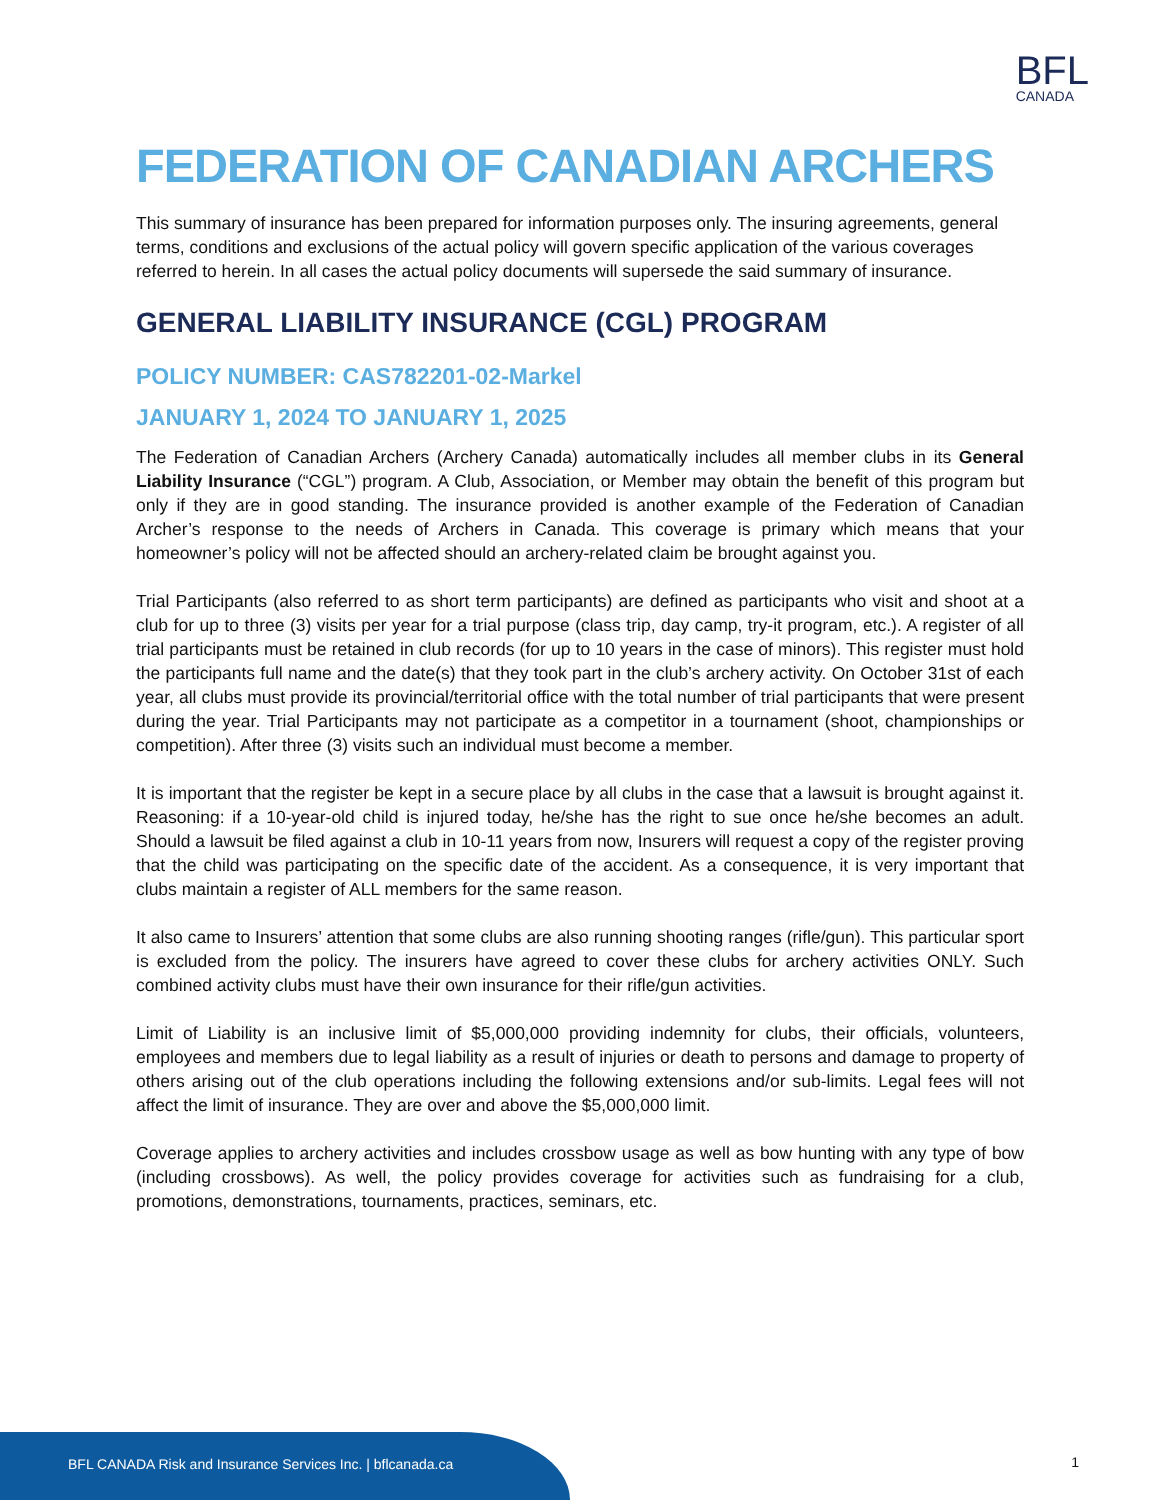BFL
CANADA
FEDERATION OF CANADIAN ARCHERS
This summary of insurance has been prepared for information purposes only. The insuring agreements, general terms, conditions and exclusions of the actual policy will govern specific application of the various coverages referred to herein. In all cases the actual policy documents will supersede the said summary of insurance.
GENERAL LIABILITY INSURANCE (CGL) PROGRAM
POLICY NUMBER: CAS782201-02-Markel
JANUARY 1, 2024 TO JANUARY 1, 2025
The Federation of Canadian Archers (Archery Canada) automatically includes all member clubs in its General Liability Insurance (“CGL”) program. A Club, Association, or Member may obtain the benefit of this program but only if they are in good standing. The insurance provided is another example of the Federation of Canadian Archer’s response to the needs of Archers in Canada. This coverage is primary which means that your homeowner’s policy will not be affected should an archery-related claim be brought against you.
Trial Participants (also referred to as short term participants) are defined as participants who visit and shoot at a club for up to three (3) visits per year for a trial purpose (class trip, day camp, try-it program, etc.). A register of all trial participants must be retained in club records (for up to 10 years in the case of minors). This register must hold the participants full name and the date(s) that they took part in the club’s archery activity. On October 31st of each year, all clubs must provide its provincial/territorial office with the total number of trial participants that were present during the year. Trial Participants may not participate as a competitor in a tournament (shoot, championships or competition). After three (3) visits such an individual must become a member.
It is important that the register be kept in a secure place by all clubs in the case that a lawsuit is brought against it. Reasoning: if a 10-year-old child is injured today, he/she has the right to sue once he/she becomes an adult. Should a lawsuit be filed against a club in 10-11 years from now, Insurers will request a copy of the register proving that the child was participating on the specific date of the accident. As a consequence, it is very important that clubs maintain a register of ALL members for the same reason.
It also came to Insurers’ attention that some clubs are also running shooting ranges (rifle/gun). This particular sport is excluded from the policy. The insurers have agreed to cover these clubs for archery activities ONLY. Such combined activity clubs must have their own insurance for their rifle/gun activities.
Limit of Liability is an inclusive limit of $5,000,000 providing indemnity for clubs, their officials, volunteers, employees and members due to legal liability as a result of injuries or death to persons and damage to property of others arising out of the club operations including the following extensions and/or sub-limits. Legal fees will not affect the limit of insurance. They are over and above the $5,000,000 limit.
Coverage applies to archery activities and includes crossbow usage as well as bow hunting with any type of bow (including crossbows). As well, the policy provides coverage for activities such as fundraising for a club, promotions, demonstrations, tournaments, practices, seminars, etc.
BFL CANADA Risk and Insurance Services Inc. | bflcanada.ca
1